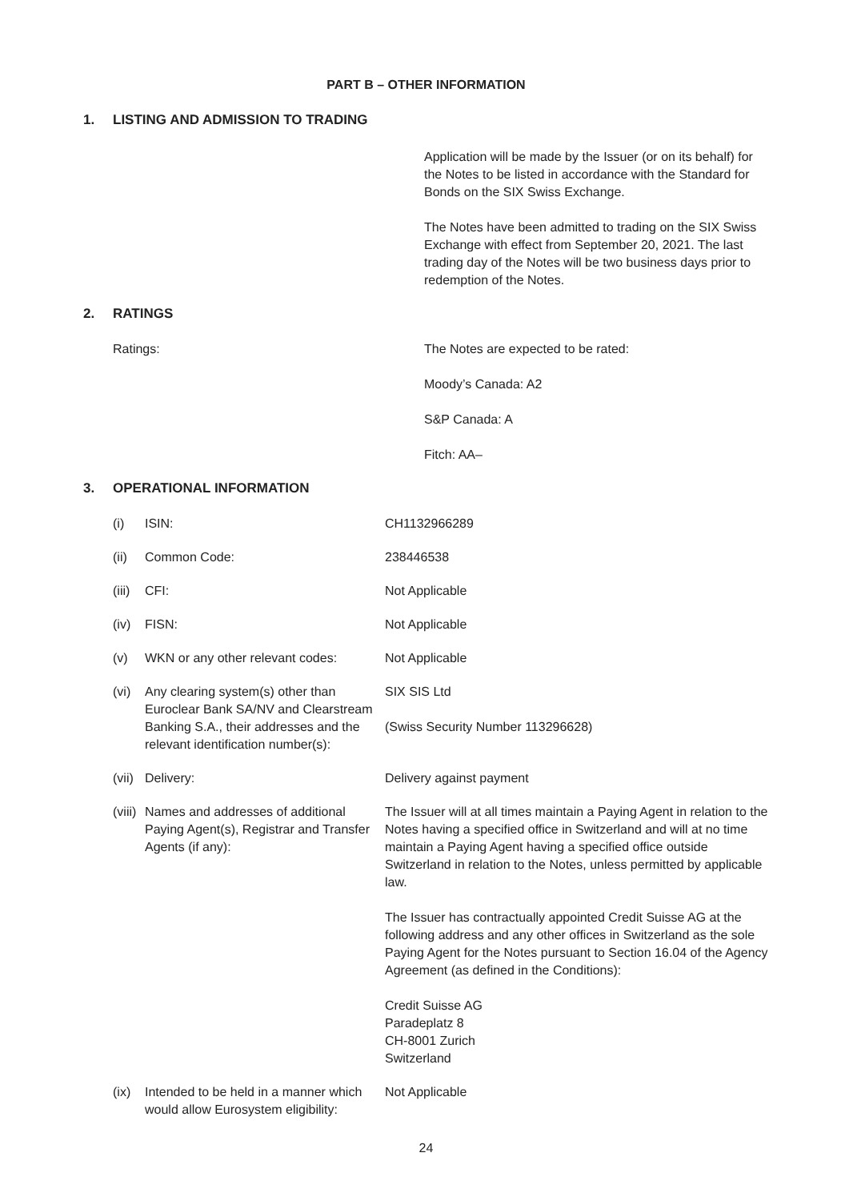PART B – OTHER INFORMATION
1. LISTING AND ADMISSION TO TRADING
Application will be made by the Issuer (or on its behalf) for the Notes to be listed in accordance with the Standard for Bonds on the SIX Swiss Exchange.
The Notes have been admitted to trading on the SIX Swiss Exchange with effect from September 20, 2021. The last trading day of the Notes will be two business days prior to redemption of the Notes.
2. RATINGS
| Ratings: | The Notes are expected to be rated: Moody’s Canada: A2 S&P Canada: A Fitch: AA– |
3. OPERATIONAL INFORMATION
| (i) | ISIN: | CH1132966289 |
| (ii) | Common Code: | 238446538 |
| (iii) | CFI: | Not Applicable |
| (iv) | FISN: | Not Applicable |
| (v) | WKN or any other relevant codes: | Not Applicable |
| (vi) | Any clearing system(s) other than Euroclear Bank SA/NV and Clearstream Banking S.A., their addresses and the relevant identification number(s): | SIX SIS Ltd (Swiss Security Number 113296628) |
| (vii) | Delivery: | Delivery against payment |
| (viii) | Names and addresses of additional Paying Agent(s), Registrar and Transfer Agents (if any): | The Issuer will at all times maintain a Paying Agent in relation to the Notes having a specified office in Switzerland and will at no time maintain a Paying Agent having a specified office outside Switzerland in relation to the Notes, unless permitted by applicable law. The Issuer has contractually appointed Credit Suisse AG at the following address and any other offices in Switzerland as the sole Paying Agent for the Notes pursuant to Section 16.04 of the Agency Agreement (as defined in the Conditions): Credit Suisse AG Paradeplatz 8 CH-8001 Zurich Switzerland |
| (ix) | Intended to be held in a manner which would allow Eurosystem eligibility: | Not Applicable |
24